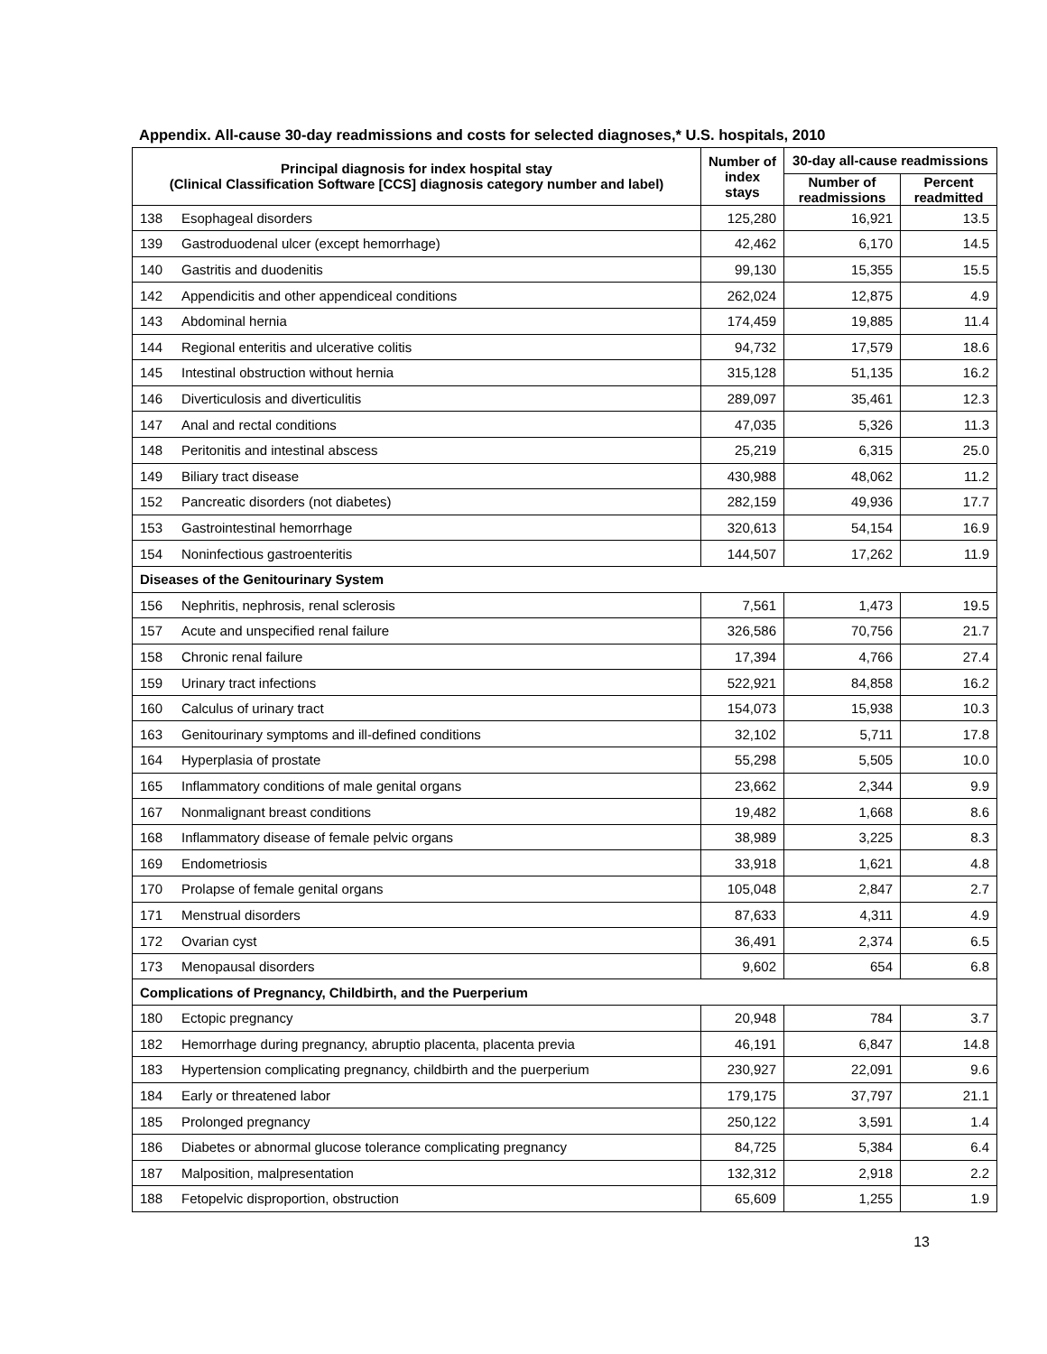Appendix. All-cause 30-day readmissions and costs for selected diagnoses,* U.S. hospitals, 2010
| Principal diagnosis for index hospital stay (Clinical Classification Software [CCS] diagnosis category number and label) | | Number of index stays | 30-day all-cause readmissions | |
| --- | --- | --- | --- | --- |
| | | | Number of readmissions | Percent readmitted |
| 138 | Esophageal disorders | 125,280 | 16,921 | 13.5 |
| 139 | Gastroduodenal ulcer (except hemorrhage) | 42,462 | 6,170 | 14.5 |
| 140 | Gastritis and duodenitis | 99,130 | 15,355 | 15.5 |
| 142 | Appendicitis and other appendiceal conditions | 262,024 | 12,875 | 4.9 |
| 143 | Abdominal hernia | 174,459 | 19,885 | 11.4 |
| 144 | Regional enteritis and ulcerative colitis | 94,732 | 17,579 | 18.6 |
| 145 | Intestinal obstruction without hernia | 315,128 | 51,135 | 16.2 |
| 146 | Diverticulosis and diverticulitis | 289,097 | 35,461 | 12.3 |
| 147 | Anal and rectal conditions | 47,035 | 5,326 | 11.3 |
| 148 | Peritonitis and intestinal abscess | 25,219 | 6,315 | 25.0 |
| 149 | Biliary tract disease | 430,988 | 48,062 | 11.2 |
| 152 | Pancreatic disorders (not diabetes) | 282,159 | 49,936 | 17.7 |
| 153 | Gastrointestinal hemorrhage | 320,613 | 54,154 | 16.9 |
| 154 | Noninfectious gastroenteritis | 144,507 | 17,262 | 11.9 |
| Diseases of the Genitourinary System | | | | |
| 156 | Nephritis, nephrosis, renal sclerosis | 7,561 | 1,473 | 19.5 |
| 157 | Acute and unspecified renal failure | 326,586 | 70,756 | 21.7 |
| 158 | Chronic renal failure | 17,394 | 4,766 | 27.4 |
| 159 | Urinary tract infections | 522,921 | 84,858 | 16.2 |
| 160 | Calculus of urinary tract | 154,073 | 15,938 | 10.3 |
| 163 | Genitourinary symptoms and ill-defined conditions | 32,102 | 5,711 | 17.8 |
| 164 | Hyperplasia of prostate | 55,298 | 5,505 | 10.0 |
| 165 | Inflammatory conditions of male genital organs | 23,662 | 2,344 | 9.9 |
| 167 | Nonmalignant breast conditions | 19,482 | 1,668 | 8.6 |
| 168 | Inflammatory disease of female pelvic organs | 38,989 | 3,225 | 8.3 |
| 169 | Endometriosis | 33,918 | 1,621 | 4.8 |
| 170 | Prolapse of female genital organs | 105,048 | 2,847 | 2.7 |
| 171 | Menstrual disorders | 87,633 | 4,311 | 4.9 |
| 172 | Ovarian cyst | 36,491 | 2,374 | 6.5 |
| 173 | Menopausal disorders | 9,602 | 654 | 6.8 |
| Complications of Pregnancy, Childbirth, and the Puerperium | | | | |
| 180 | Ectopic pregnancy | 20,948 | 784 | 3.7 |
| 182 | Hemorrhage during pregnancy, abruptio placenta, placenta previa | 46,191 | 6,847 | 14.8 |
| 183 | Hypertension complicating pregnancy, childbirth and the puerperium | 230,927 | 22,091 | 9.6 |
| 184 | Early or threatened labor | 179,175 | 37,797 | 21.1 |
| 185 | Prolonged pregnancy | 250,122 | 3,591 | 1.4 |
| 186 | Diabetes or abnormal glucose tolerance complicating pregnancy | 84,725 | 5,384 | 6.4 |
| 187 | Malposition, malpresentation | 132,312 | 2,918 | 2.2 |
| 188 | Fetopelvic disproportion, obstruction | 65,609 | 1,255 | 1.9 |
13